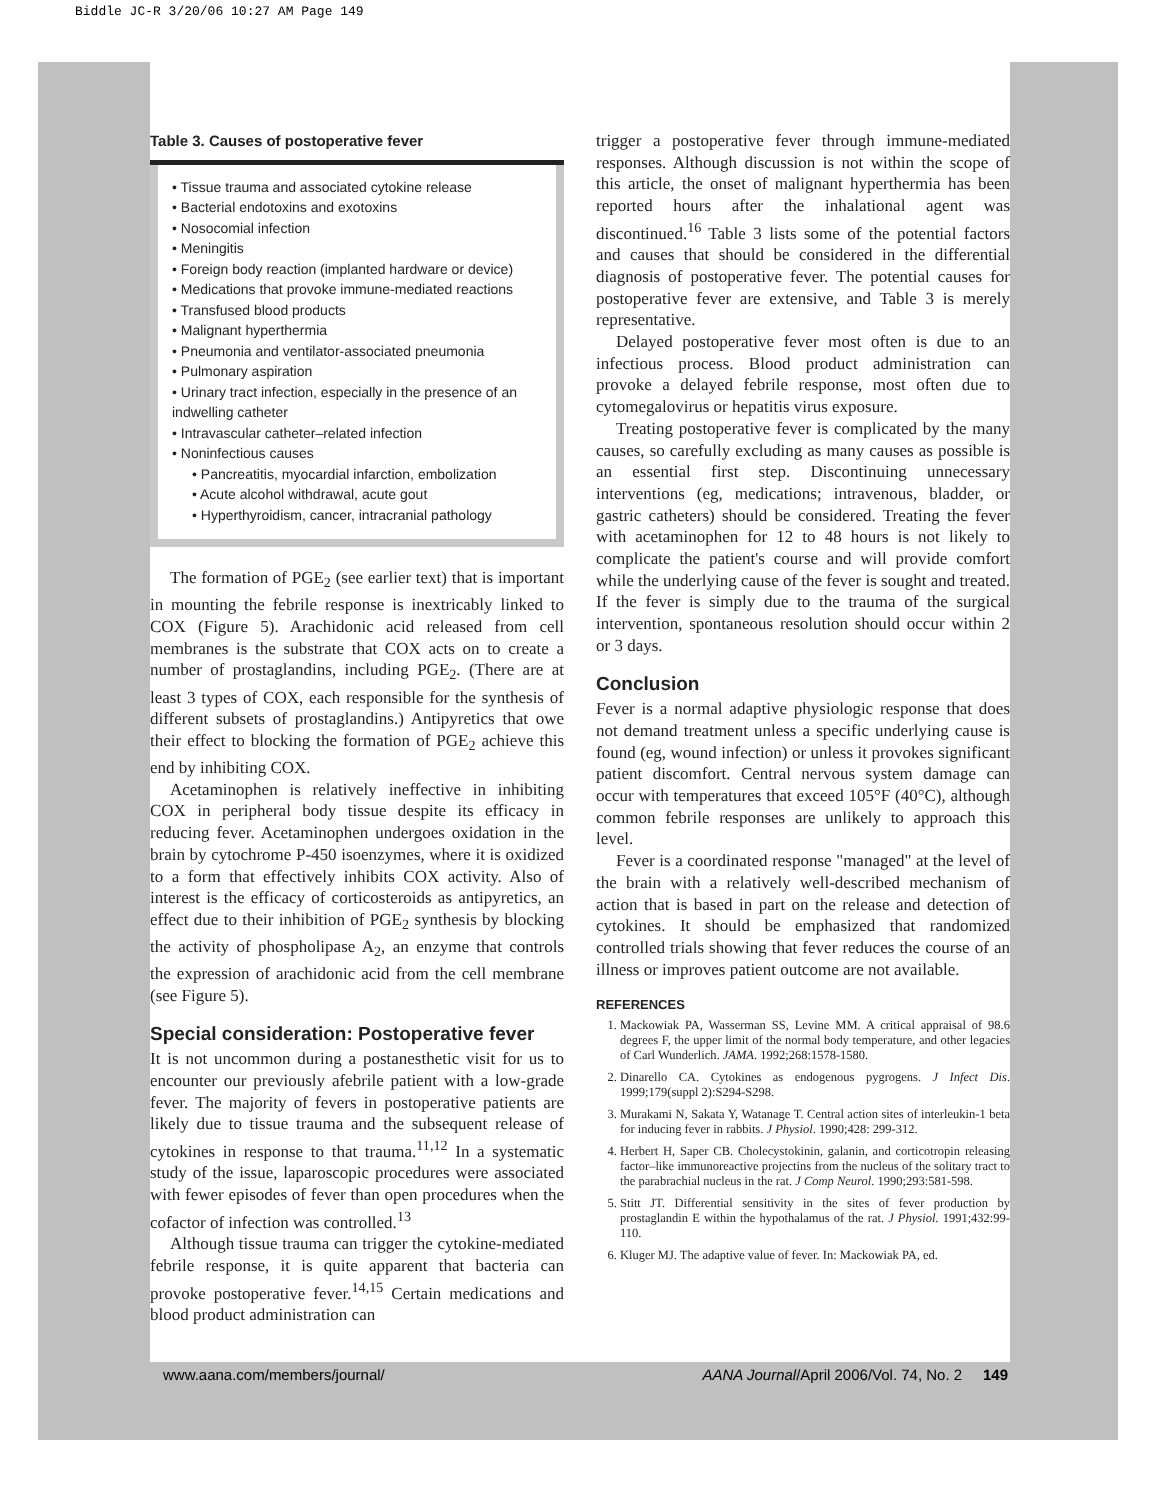Biddle JC-R 3/20/06 10:27 AM Page 149
Table 3. Causes of postoperative fever
• Tissue trauma and associated cytokine release
• Bacterial endotoxins and exotoxins
• Nosocomial infection
• Meningitis
• Foreign body reaction (implanted hardware or device)
• Medications that provoke immune-mediated reactions
• Transfused blood products
• Malignant hyperthermia
• Pneumonia and ventilator-associated pneumonia
• Pulmonary aspiration
• Urinary tract infection, especially in the presence of an indwelling catheter
• Intravascular catheter–related infection
• Noninfectious causes
• Pancreatitis, myocardial infarction, embolization
• Acute alcohol withdrawal, acute gout
• Hyperthyroidism, cancer, intracranial pathology
The formation of PGE<sub>2</sub> (see earlier text) that is important in mounting the febrile response is inextricably linked to COX (Figure 5). Arachidonic acid released from cell membranes is the substrate that COX acts on to create a number of prostaglandins, including PGE<sub>2</sub>. (There are at least 3 types of COX, each responsible for the synthesis of different subsets of prostaglandins.) Antipyretics that owe their effect to blocking the formation of PGE<sub>2</sub> achieve this end by inhibiting COX.
Acetaminophen is relatively ineffective in inhibiting COX in peripheral body tissue despite its efficacy in reducing fever. Acetaminophen undergoes oxidation in the brain by cytochrome P-450 isoenzymes, where it is oxidized to a form that effectively inhibits COX activity. Also of interest is the efficacy of corticosteroids as antipyretics, an effect due to their inhibition of PGE<sub>2</sub> synthesis by blocking the activity of phospholipase A<sub>2</sub>, an enzyme that controls the expression of arachidonic acid from the cell membrane (see Figure 5).
Special consideration: Postoperative fever
It is not uncommon during a postanesthetic visit for us to encounter our previously afebrile patient with a low-grade fever. The majority of fevers in postoperative patients are likely due to tissue trauma and the subsequent release of cytokines in response to that trauma.<sup>11,12</sup> In a systematic study of the issue, laparoscopic procedures were associated with fewer episodes of fever than open procedures when the cofactor of infection was controlled.<sup>13</sup>
Although tissue trauma can trigger the cytokine-mediated febrile response, it is quite apparent that bacteria can provoke postoperative fever.<sup>14,15</sup> Certain medications and blood product administration can
trigger a postoperative fever through immune-mediated responses. Although discussion is not within the scope of this article, the onset of malignant hyperthermia has been reported hours after the inhalational agent was discontinued.<sup>16</sup> Table 3 lists some of the potential factors and causes that should be considered in the differential diagnosis of postoperative fever. The potential causes for postoperative fever are extensive, and Table 3 is merely representative.
Delayed postoperative fever most often is due to an infectious process. Blood product administration can provoke a delayed febrile response, most often due to cytomegalovirus or hepatitis virus exposure.
Treating postoperative fever is complicated by the many causes, so carefully excluding as many causes as possible is an essential first step. Discontinuing unnecessary interventions (eg, medications; intravenous, bladder, or gastric catheters) should be considered. Treating the fever with acetaminophen for 12 to 48 hours is not likely to complicate the patient's course and will provide comfort while the underlying cause of the fever is sought and treated. If the fever is simply due to the trauma of the surgical intervention, spontaneous resolution should occur within 2 or 3 days.
Conclusion
Fever is a normal adaptive physiologic response that does not demand treatment unless a specific underlying cause is found (eg, wound infection) or unless it provokes significant patient discomfort. Central nervous system damage can occur with temperatures that exceed 105°F (40°C), although common febrile responses are unlikely to approach this level.
Fever is a coordinated response "managed" at the level of the brain with a relatively well-described mechanism of action that is based in part on the release and detection of cytokines. It should be emphasized that randomized controlled trials showing that fever reduces the course of an illness or improves patient outcome are not available.
REFERENCES
1. Mackowiak PA, Wasserman SS, Levine MM. A critical appraisal of 98.6 degrees F, the upper limit of the normal body temperature, and other legacies of Carl Wunderlich. JAMA. 1992;268:1578-1580.
2. Dinarello CA. Cytokines as endogenous pygrogens. J Infect Dis. 1999;179(suppl 2):S294-S298.
3. Murakami N, Sakata Y, Watanage T. Central action sites of interleukin-1 beta for inducing fever in rabbits. J Physiol. 1990;428: 299-312.
4. Herbert H, Saper CB. Cholecystokinin, galanin, and corticotropin releasing factor–like immunoreactive projectins from the nucleus of the solitary tract to the parabrachial nucleus in the rat. J Comp Neurol. 1990;293:581-598.
5. Stitt JT. Differential sensitivity in the sites of fever production by prostaglandin E within the hypothalamus of the rat. J Physiol. 1991;432:99-110.
6. Kluger MJ. The adaptive value of fever. In: Mackowiak PA, ed.
www.aana.com/members/journal/ AANA Journal/April 2006/Vol. 74, No. 2 149